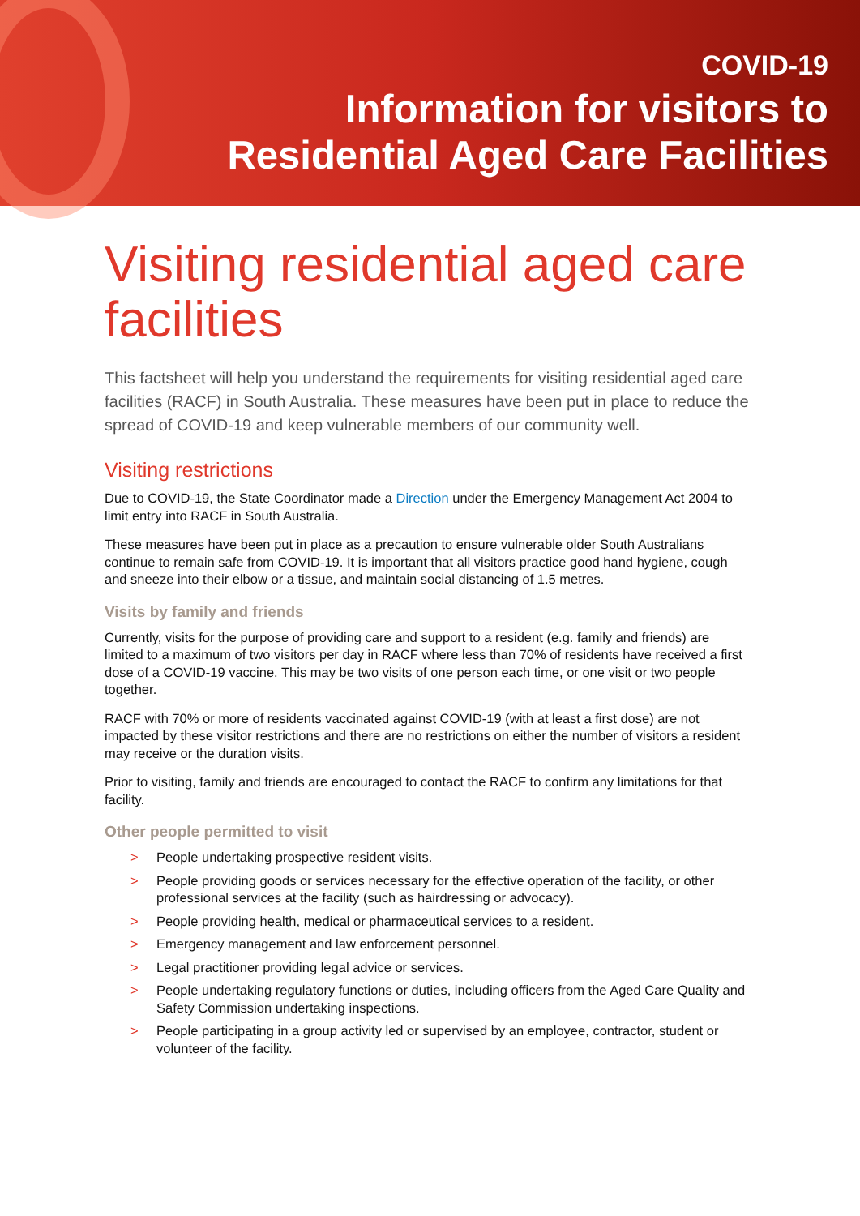COVID-19
Information for visitors to
Residential Aged Care Facilities
Visiting residential aged care facilities
This factsheet will help you understand the requirements for visiting residential aged care facilities (RACF) in South Australia. These measures have been put in place to reduce the spread of COVID-19 and keep vulnerable members of our community well.
Visiting restrictions
Due to COVID-19, the State Coordinator made a Direction under the Emergency Management Act 2004 to limit entry into RACF in South Australia.
These measures have been put in place as a precaution to ensure vulnerable older South Australians continue to remain safe from COVID-19. It is important that all visitors practice good hand hygiene, cough and sneeze into their elbow or a tissue, and maintain social distancing of 1.5 metres.
Visits by family and friends
Currently, visits for the purpose of providing care and support to a resident (e.g. family and friends) are limited to a maximum of two visitors per day in RACF where less than 70% of residents have received a first dose of a COVID-19 vaccine. This may be two visits of one person each time, or one visit or two people together.
RACF with 70% or more of residents vaccinated against COVID-19 (with at least a first dose) are not impacted by these visitor restrictions and there are no restrictions on either the number of visitors a resident may receive or the duration visits.
Prior to visiting, family and friends are encouraged to contact the RACF to confirm any limitations for that facility.
Other people permitted to visit
> People undertaking prospective resident visits.
> People providing goods or services necessary for the effective operation of the facility, or other professional services at the facility (such as hairdressing or advocacy).
> People providing health, medical or pharmaceutical services to a resident.
> Emergency management and law enforcement personnel.
> Legal practitioner providing legal advice or services.
> People undertaking regulatory functions or duties, including officers from the Aged Care Quality and Safety Commission undertaking inspections.
> People participating in a group activity led or supervised by an employee, contractor, student or volunteer of the facility.